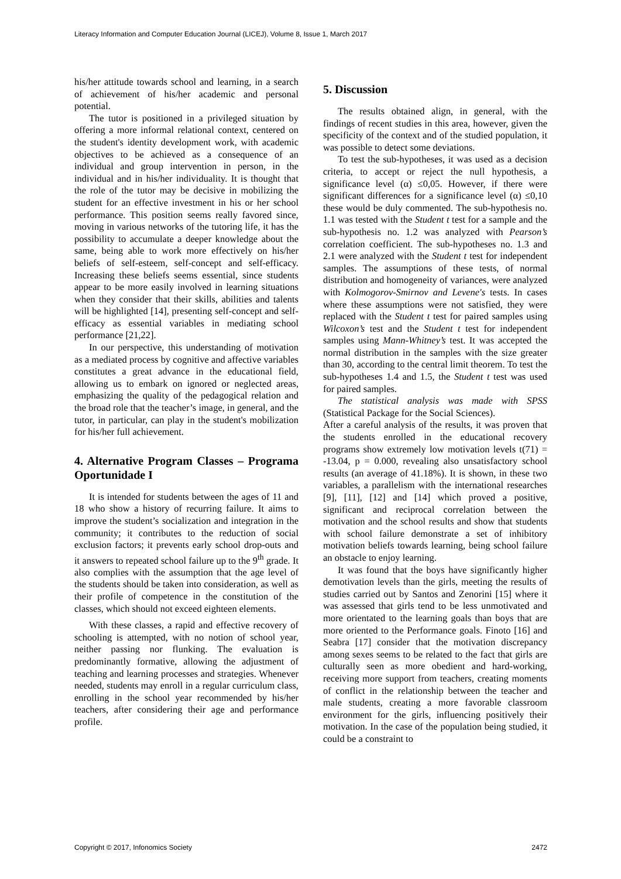Literacy Information and Computer Education Journal (LICEJ), Volume 8, Issue 1, March 2017
his/her attitude towards school and learning, in a search of achievement of his/her academic and personal potential.
The tutor is positioned in a privileged situation by offering a more informal relational context, centered on the student's identity development work, with academic objectives to be achieved as a consequence of an individual and group intervention in person, in the individual and in his/her individuality. It is thought that the role of the tutor may be decisive in mobilizing the student for an effective investment in his or her school performance. This position seems really favored since, moving in various networks of the tutoring life, it has the possibility to accumulate a deeper knowledge about the same, being able to work more effectively on his/her beliefs of self-esteem, self-concept and self-efficacy. Increasing these beliefs seems essential, since students appear to be more easily involved in learning situations when they consider that their skills, abilities and talents will be highlighted [14], presenting self-concept and self-efficacy as essential variables in mediating school performance [21,22].
In our perspective, this understanding of motivation as a mediated process by cognitive and affective variables constitutes a great advance in the educational field, allowing us to embark on ignored or neglected areas, emphasizing the quality of the pedagogical relation and the broad role that the teacher’s image, in general, and the tutor, in particular, can play in the student's mobilization for his/her full achievement.
4. Alternative Program Classes – Programa Oportunidade I
It is intended for students between the ages of 11 and 18 who show a history of recurring failure. It aims to improve the student’s socialization and integration in the community; it contributes to the reduction of social exclusion factors; it prevents early school drop-outs and it answers to repeated school failure up to the 9<sup>th</sup> grade. It also complies with the assumption that the age level of the students should be taken into consideration, as well as their profile of competence in the constitution of the classes, which should not exceed eighteen elements.
With these classes, a rapid and effective recovery of schooling is attempted, with no notion of school year, neither passing nor flunking. The evaluation is predominantly formative, allowing the adjustment of teaching and learning processes and strategies. Whenever needed, students may enroll in a regular curriculum class, enrolling in the school year recommended by his/her teachers, after considering their age and performance profile.
5. Discussion
The results obtained align, in general, with the findings of recent studies in this area, however, given the specificity of the context and of the studied population, it was possible to detect some deviations.
To test the sub-hypotheses, it was used as a decision criteria, to accept or reject the null hypothesis, a significance level (α) ≤0,05. However, if there were significant differences for a significance level (α) ≤0,10 these would be duly commented. The sub-hypothesis no. 1.1 was tested with the Student t test for a sample and the sub-hypothesis no. 1.2 was analyzed with Pearson’s correlation coefficient. The sub-hypotheses no. 1.3 and 2.1 were analyzed with the Student t test for independent samples. The assumptions of these tests, of normal distribution and homogeneity of variances, were analyzed with Kolmogorov-Smirnov and Levene's tests. In cases where these assumptions were not satisfied, they were replaced with the Student t test for paired samples using Wilcoxon’s test and the Student t test for independent samples using Mann-Whitney’s test. It was accepted the normal distribution in the samples with the size greater than 30, according to the central limit theorem. To test the sub-hypotheses 1.4 and 1.5, the Student t test was used for paired samples.
The statistical analysis was made with SPSS (Statistical Package for the Social Sciences).
After a careful analysis of the results, it was proven that the students enrolled in the educational recovery programs show extremely low motivation levels t(71) = -13.04, p = 0.000, revealing also unsatisfactory school results (an average of 41.18%). It is shown, in these two variables, a parallelism with the international researches [9], [11], [12] and [14] which proved a positive, significant and reciprocal correlation between the motivation and the school results and show that students with school failure demonstrate a set of inhibitory motivation beliefs towards learning, being school failure an obstacle to enjoy learning.
It was found that the boys have significantly higher demotivation levels than the girls, meeting the results of studies carried out by Santos and Zenorini [15] where it was assessed that girls tend to be less unmotivated and more orientated to the learning goals than boys that are more oriented to the Performance goals. Finoto [16] and Seabra [17] consider that the motivation discrepancy among sexes seems to be related to the fact that girls are culturally seen as more obedient and hard-working, receiving more support from teachers, creating moments of conflict in the relationship between the teacher and male students, creating a more favorable classroom environment for the girls, influencing positively their motivation. In the case of the population being studied, it could be a constraint to
Copyright © 2017, Infonomics Society 2472